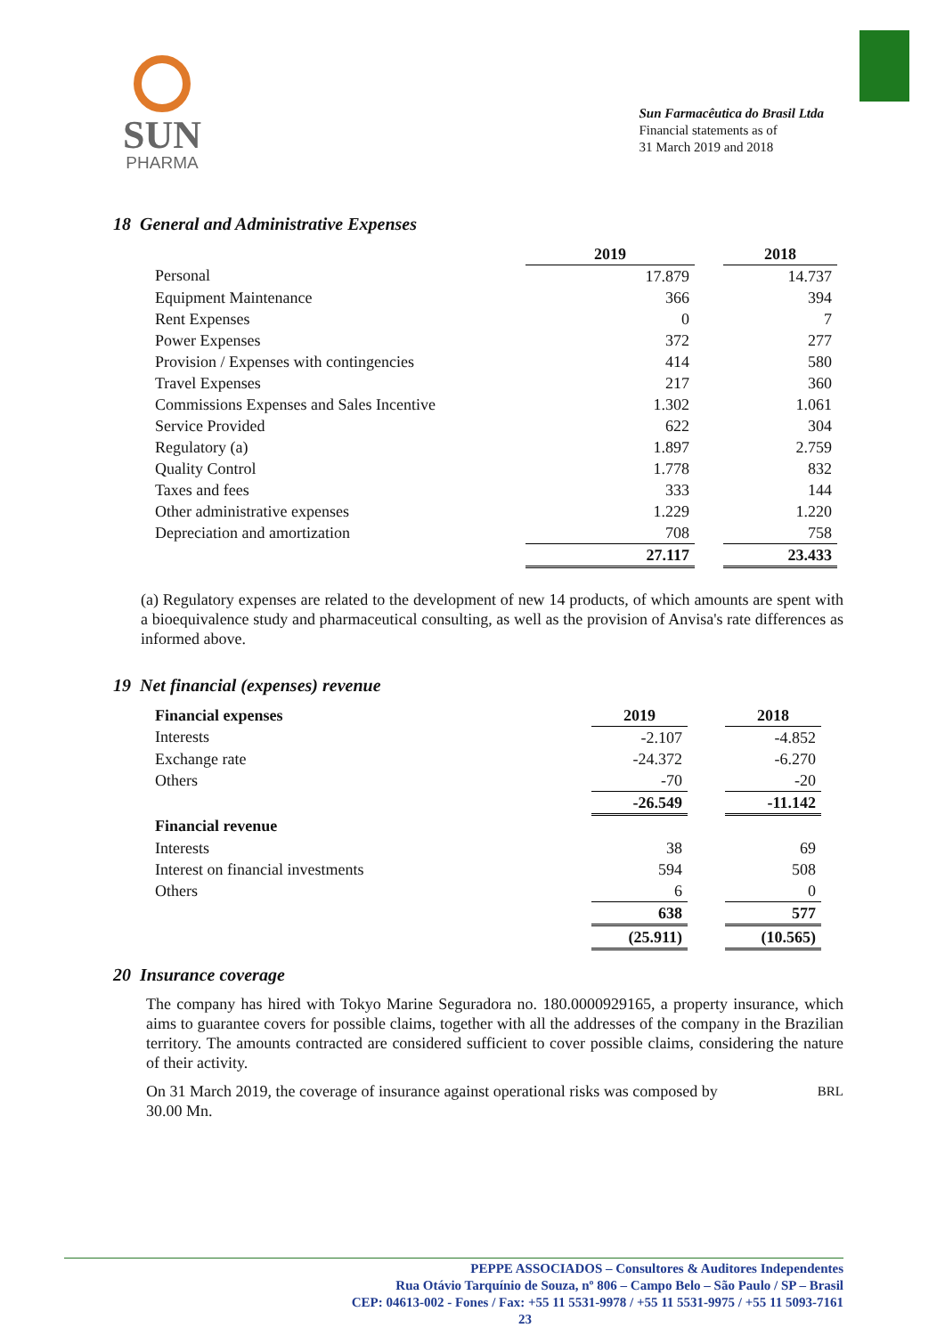SUN
PHARMA
Sun Farmacêutica do Brasil Ltda
Financial statements as of
31 March 2019 and 2018
18 General and Administrative Expenses
| | 2019 | | 2018 |
| Personal | 17.879 | | 14.737 |
| Equipment Maintenance | 366 | | 394 |
| Rent Expenses | 0 | | 7 |
| Power Expenses | 372 | | 277 |
| Provision / Expenses with contingencies | 414 | | 580 |
| Travel Expenses | 217 | | 360 |
| Commissions Expenses and Sales Incentive | 1.302 | | 1.061 |
| Service Provided | 622 | | 304 |
| Regulatory (a) | 1.897 | | 2.759 |
| Quality Control | 1.778 | | 832 |
| Taxes and fees | 333 | | 144 |
| Other administrative expenses | 1.229 | | 1.220 |
| Depreciation and amortization | 708 | | 758 |
| | 27.117 | | 23.433 |
(a) Regulatory expenses are related to the development of new 14 products, of which amounts are spent with a bioequivalence study and pharmaceutical consulting, as well as the provision of Anvisa's rate differences as informed above.
19 Net financial (expenses) revenue
| Financial expenses | 2019 | | 2018 |
| Interests | -2.107 | | -4.852 |
| Exchange rate | -24.372 | | -6.270 |
| Others | -70 | | -20 |
| | -26.549 | | -11.142 |
| Financial revenue | | | |
| Interests | 38 | | 69 |
| Interest on financial investments | 594 | | 508 |
| Others | 6 | | 0 |
| | 638 | | 577 |
| | (25.911) | | (10.565) |
20 Insurance coverage
The company has hired with Tokyo Marine Seguradora no. 180.0000929165, a property insurance, which aims to guarantee covers for possible claims, together with all the addresses of the company in the Brazilian territory. The amounts contracted are considered sufficient to cover possible claims, considering the nature of their activity.
On 31 March 2019, the coverage of insurance against operational risks was composed by BRL
30.00 Mn.
PEPPE ASSOCIADOS – Consultores & Auditores Independentes
Rua Otávio Tarquínio de Souza, nº 806 – Campo Belo – São Paulo / SP – Brasil
CEP: 04613-002 - Fones / Fax: +55 11 5531-9978 / +55 11 5531-9975 / +55 11 5093-7161
23